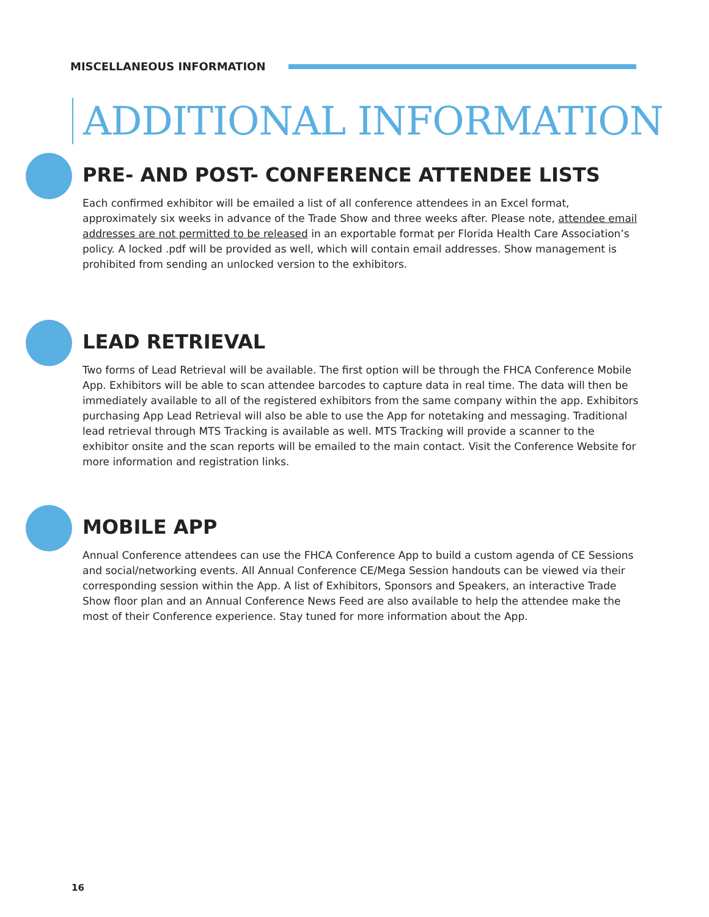MISCELLANEOUS INFORMATION
ADDITIONAL INFORMATION
PRE- AND POST- CONFERENCE ATTENDEE LISTS
Each confirmed exhibitor will be emailed a list of all conference attendees in an Excel format, approximately six weeks in advance of the Trade Show and three weeks after. Please note, attendee email addresses are not permitted to be released in an exportable format per Florida Health Care Association’s policy. A locked .pdf will be provided as well, which will contain email addresses. Show management is prohibited from sending an unlocked version to the exhibitors.
LEAD RETRIEVAL
Two forms of Lead Retrieval will be available. The first option will be through the FHCA Conference Mobile App. Exhibitors will be able to scan attendee barcodes to capture data in real time. The data will then be immediately available to all of the registered exhibitors from the same company within the app. Exhibitors purchasing App Lead Retrieval will also be able to use the App for notetaking and messaging. Traditional lead retrieval through MTS Tracking is available as well. MTS Tracking will provide a scanner to the exhibitor onsite and the scan reports will be emailed to the main contact. Visit the Conference Website for more information and registration links.
MOBILE APP
Annual Conference attendees can use the FHCA Conference App to build a custom agenda of CE Sessions and social/networking events. All Annual Conference CE/Mega Session handouts can be viewed via their corresponding session within the App. A list of Exhibitors, Sponsors and Speakers, an interactive Trade Show floor plan and an Annual Conference News Feed are also available to help the attendee make the most of their Conference experience. Stay tuned for more information about the App.
16